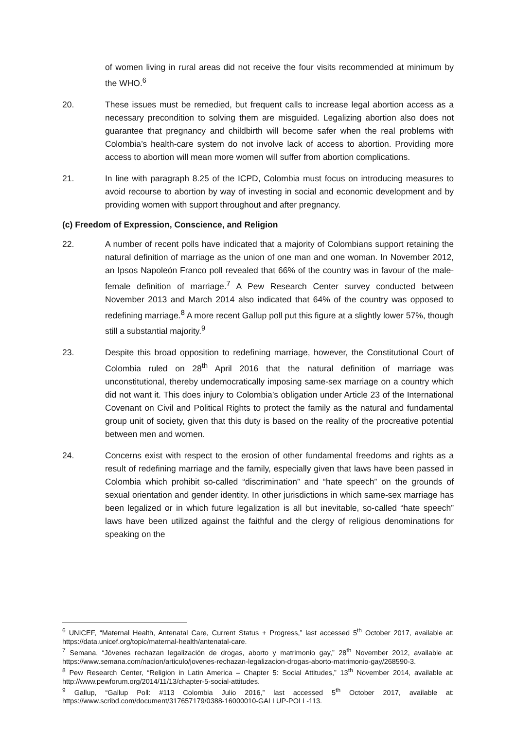of women living in rural areas did not receive the four visits recommended at minimum by the WHO.<sup>6</sup>
20. These issues must be remedied, but frequent calls to increase legal abortion access as a necessary precondition to solving them are misguided. Legalizing abortion also does not guarantee that pregnancy and childbirth will become safer when the real problems with Colombia’s health-care system do not involve lack of access to abortion. Providing more access to abortion will mean more women will suffer from abortion complications.
21. In line with paragraph 8.25 of the ICPD, Colombia must focus on introducing measures to avoid recourse to abortion by way of investing in social and economic development and by providing women with support throughout and after pregnancy.
(c) Freedom of Expression, Conscience, and Religion
22. A number of recent polls have indicated that a majority of Colombians support retaining the natural definition of marriage as the union of one man and one woman. In November 2012, an Ipsos Napoleón Franco poll revealed that 66% of the country was in favour of the male-female definition of marriage.<sup>7</sup> A Pew Research Center survey conducted between November 2013 and March 2014 also indicated that 64% of the country was opposed to redefining marriage.<sup>8</sup> A more recent Gallup poll put this figure at a slightly lower 57%, though still a substantial majority.<sup>9</sup>
23. Despite this broad opposition to redefining marriage, however, the Constitutional Court of Colombia ruled on 28<sup>th</sup> April 2016 that the natural definition of marriage was unconstitutional, thereby undemocratically imposing same-sex marriage on a country which did not want it. This does injury to Colombia’s obligation under Article 23 of the International Covenant on Civil and Political Rights to protect the family as the natural and fundamental group unit of society, given that this duty is based on the reality of the procreative potential between men and women.
24. Concerns exist with respect to the erosion of other fundamental freedoms and rights as a result of redefining marriage and the family, especially given that laws have been passed in Colombia which prohibit so-called “discrimination” and “hate speech” on the grounds of sexual orientation and gender identity. In other jurisdictions in which same-sex marriage has been legalized or in which future legalization is all but inevitable, so-called “hate speech” laws have been utilized against the faithful and the clergy of religious denominations for speaking on the
<sup>6</sup> UNICEF, “Maternal Health, Antenatal Care, Current Status + Progress,” last accessed 5<sup>th</sup> October 2017, available at: https://data.unicef.org/topic/maternal-health/antenatal-care.
<sup>7</sup> Semana, “Jóvenes rechazan legalización de drogas, aborto y matrimonio gay,” 28<sup>th</sup> November 2012, available at: https://www.semana.com/nacion/articulo/jovenes-rechazan-legalizacion-drogas-aborto-matrimonio-gay/268590-3.
<sup>8</sup> Pew Research Center, “Religion in Latin America – Chapter 5: Social Attitudes,” 13<sup>th</sup> November 2014, available at: http://www.pewforum.org/2014/11/13/chapter-5-social-attitudes.
<sup>9</sup> Gallup, “Gallup Poll: #113 Colombia Julio 2016,” last accessed 5<sup>th</sup> October 2017, available at: https://www.scribd.com/document/317657179/0388-16000010-GALLUP-POLL-113.